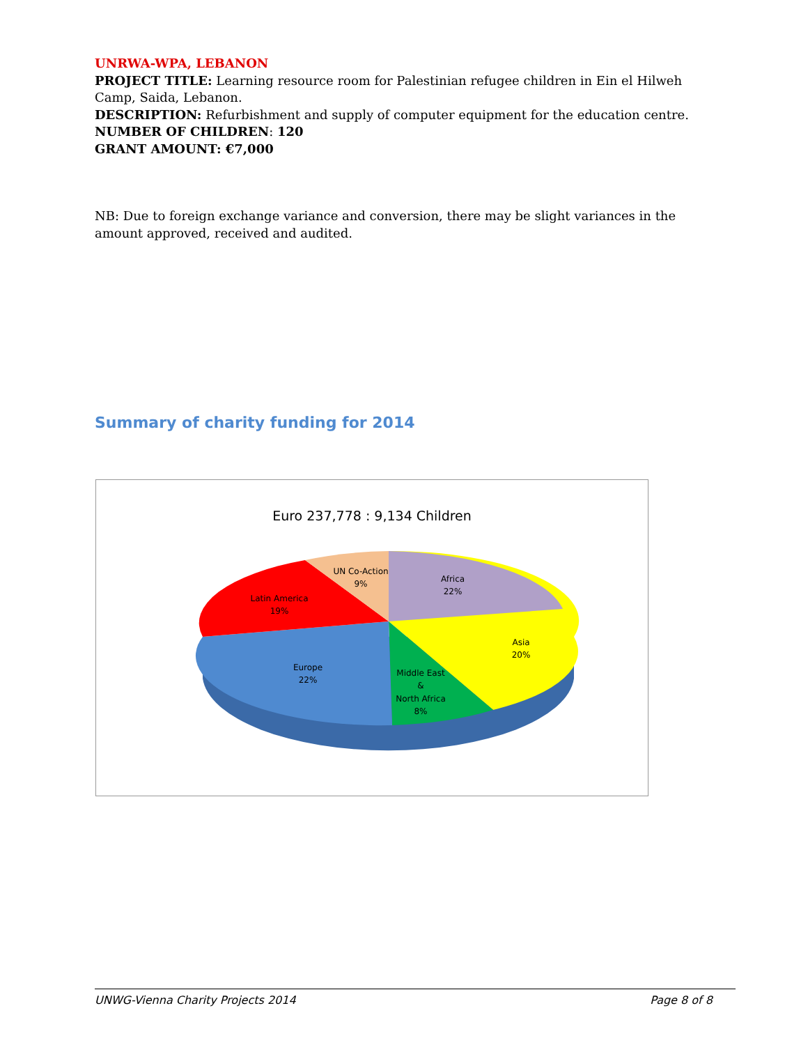UNRWA-WPA, LEBANON
PROJECT TITLE: Learning resource room for Palestinian refugee children in Ein el Hilweh Camp, Saida, Lebanon.
DESCRIPTION: Refurbishment and supply of computer equipment for the education centre.
NUMBER OF CHILDREN: 120
GRANT AMOUNT: €7,000
NB: Due to foreign exchange variance and conversion, there may be slight variances in the amount approved, received and audited.
Summary of charity funding for 2014
Euro 237,778 : 9,134 Children
Africa
22%
Asia
20%
Middle East
&
North Africa
8%
Europe
22%
Latin America
19%
UN Co-Action
9%
UNWG-Vienna Charity Projects 2014 Page 8 of 8